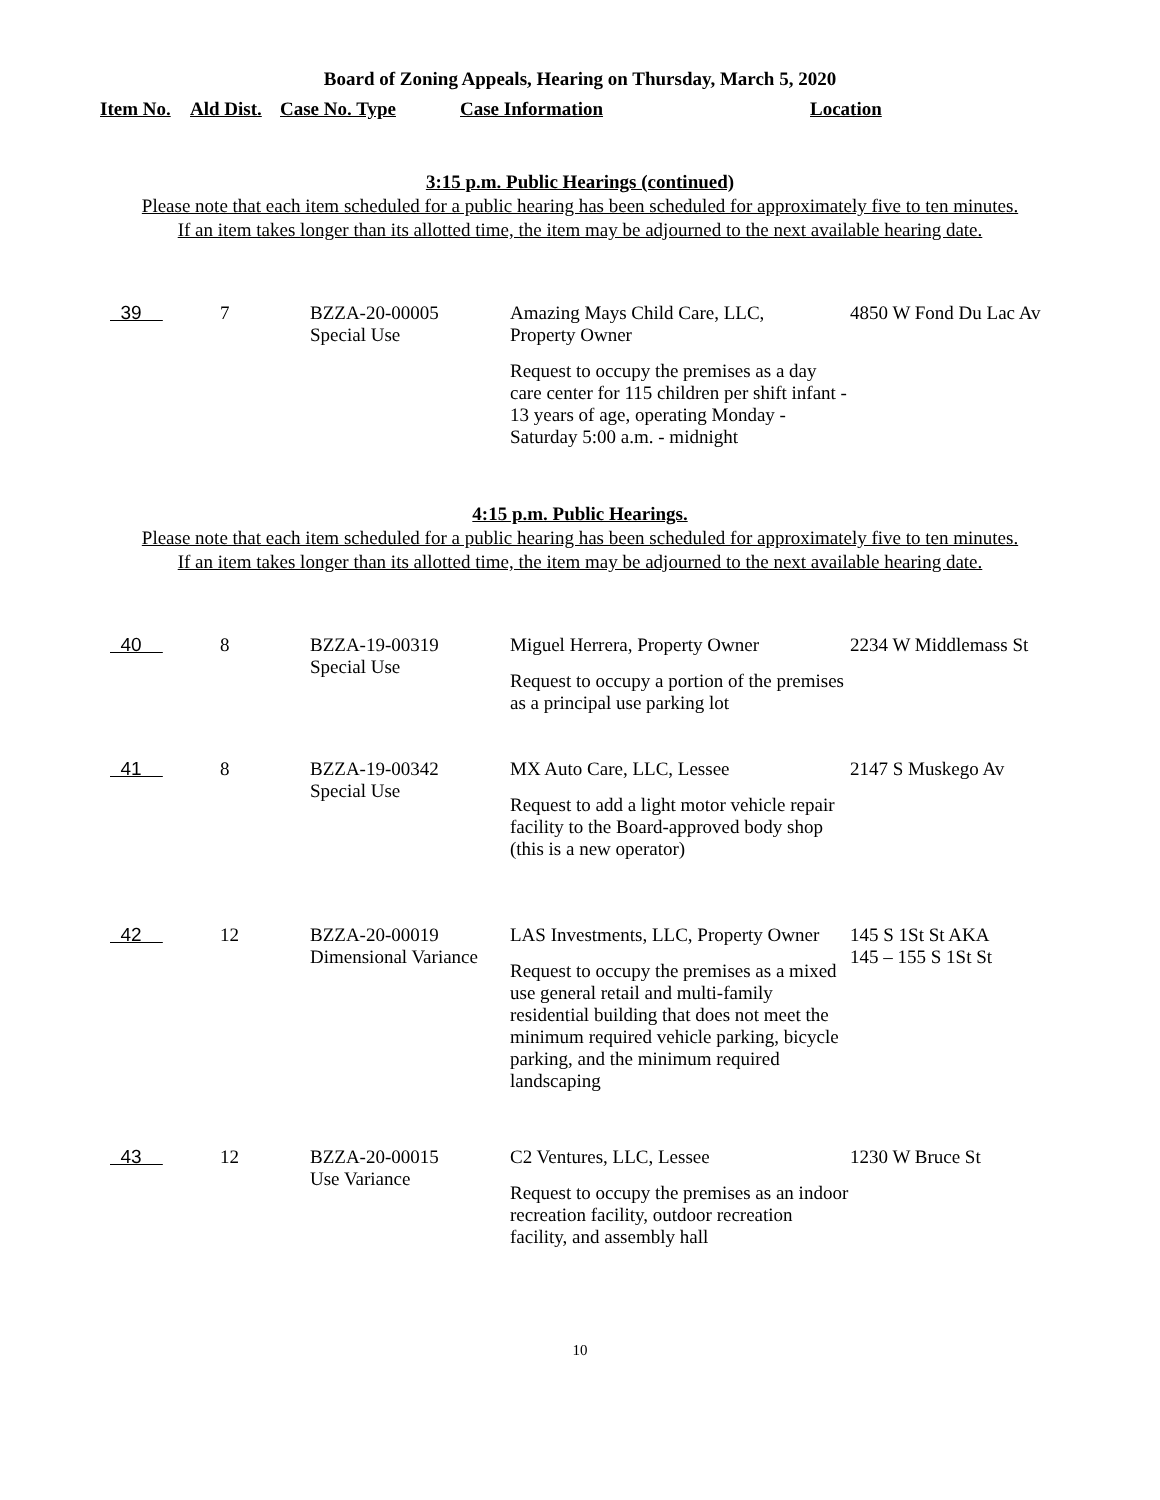Board of Zoning Appeals, Hearing on Thursday, March 5, 2020
| Item No. | Ald Dist. | Case No. Type | Case Information | Location |
| --- | --- | --- | --- | --- |
3:15 p.m. Public Hearings (continued)
Please note that each item scheduled for a public hearing has been scheduled for approximately five to ten minutes.
If an item takes longer than its allotted time, the item may be adjourned to the next available hearing date.
| 39 | 7 | BZZA-20-00005 Special Use | Amazing Mays Child Care, LLC, Property Owner Request to occupy the premises as a day care center for 115 children per shift infant - 13 years of age, operating Monday - Saturday 5:00 a.m. - midnight | 4850 W Fond Du Lac Av |
4:15 p.m. Public Hearings.
Please note that each item scheduled for a public hearing has been scheduled for approximately five to ten minutes.
If an item takes longer than its allotted time, the item may be adjourned to the next available hearing date.
| 40 | 8 | BZZA-19-00319 Special Use | Miguel Herrera, Property Owner Request to occupy a portion of the premises as a principal use parking lot | 2234 W Middlemass St |
| 41 | 8 | BZZA-19-00342 Special Use | MX Auto Care, LLC, Lessee Request to add a light motor vehicle repair facility to the Board-approved body shop (this is a new operator) | 2147 S Muskego Av |
| 42 | 12 | BZZA-20-00019 Dimensional Variance | LAS Investments, LLC, Property Owner Request to occupy the premises as a mixed use general retail and multi-family residential building that does not meet the minimum required vehicle parking, bicycle parking, and the minimum required landscaping | 145 S 1St St AKA 145 – 155 S 1St St |
| 43 | 12 | BZZA-20-00015 Use Variance | C2 Ventures, LLC, Lessee Request to occupy the premises as an indoor recreation facility, outdoor recreation facility, and assembly hall | 1230 W Bruce St |
10